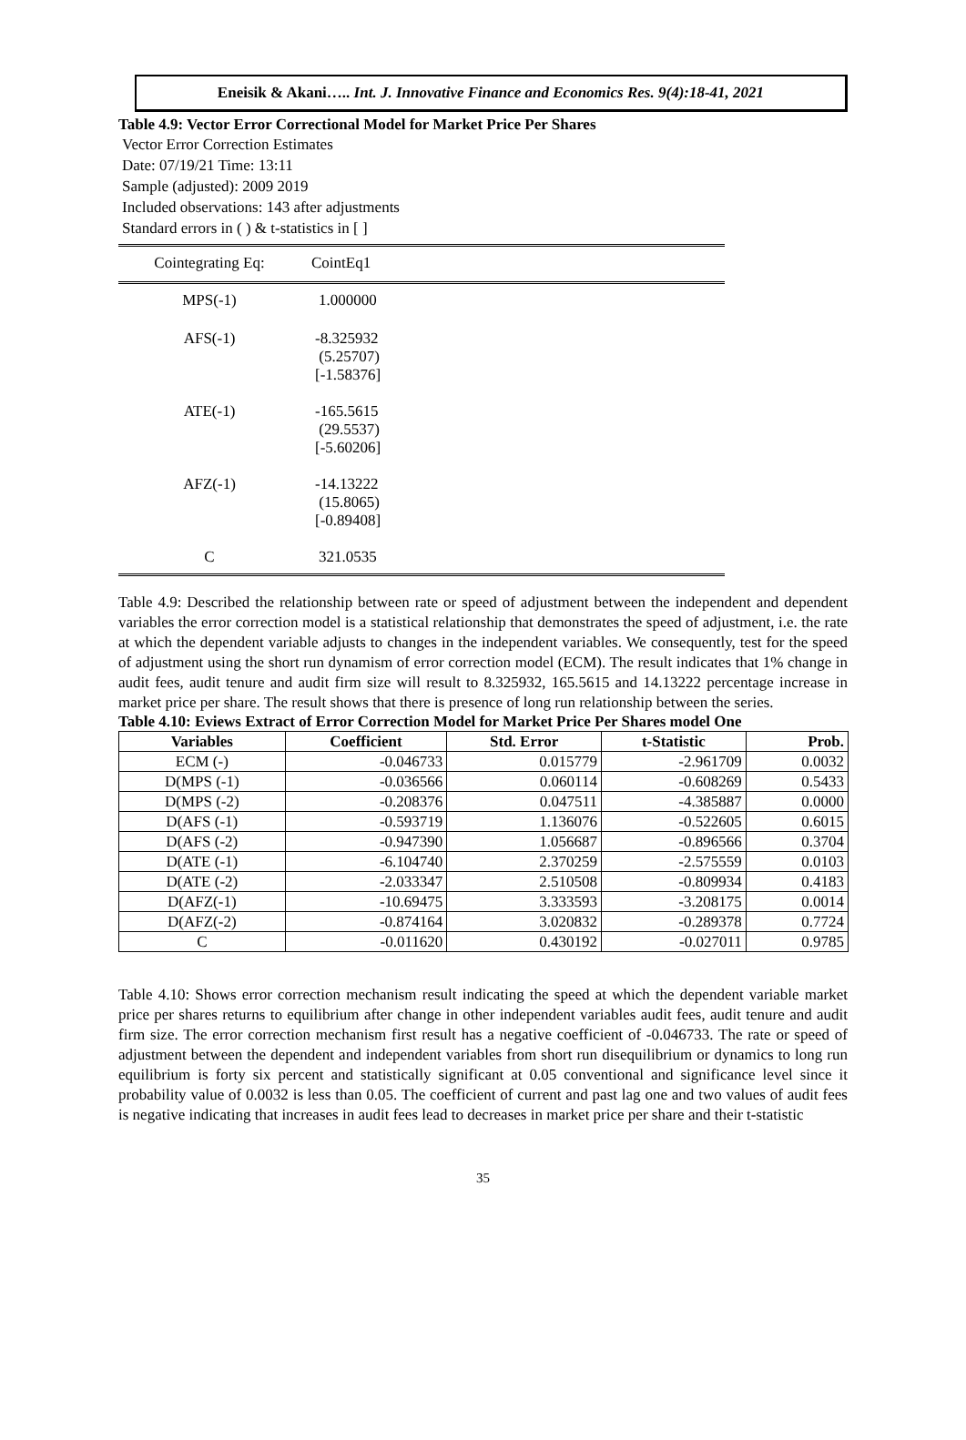Eneisik & Akani….. Int. J. Innovative Finance and Economics Res. 9(4):18-41, 2021
Table 4.9: Vector Error Correctional Model for Market Price Per Shares
Vector Error Correction Estimates
Date: 07/19/21 Time: 13:11
Sample (adjusted): 2009 2019
Included observations: 143 after adjustments
Standard errors in ( ) & t-statistics in [ ]
| Cointegrating Eq: | CointEq1 |
| MPS(-1) | 1.000000 |
| AFS(-1) | -8.325932 (5.25707) [-1.58376] |
| ATE(-1) | -165.5615 (29.5537) [-5.60206] |
| AFZ(-1) | -14.13222 (15.8065) [-0.89408] |
| C | 321.0535 |
Table 4.9: Described the relationship between rate or speed of adjustment between the independent and dependent variables the error correction model is a statistical relationship that demonstrates the speed of adjustment, i.e. the rate at which the dependent variable adjusts to changes in the independent variables. We consequently, test for the speed of adjustment using the short run dynamism of error correction model (ECM). The result indicates that 1% change in audit fees, audit tenure and audit firm size will result to 8.325932, 165.5615 and 14.13222 percentage increase in market price per share. The result shows that there is presence of long run relationship between the series.
Table 4.10: Eviews Extract of Error Correction Model for Market Price Per Shares model One
| Variables | Coefficient | Std. Error | t-Statistic | Prob. |
| --- | --- | --- | --- | --- |
| ECM (-) | -0.046733 | 0.015779 | -2.961709 | 0.0032 |
| D(MPS (-1) | -0.036566 | 0.060114 | -0.608269 | 0.5433 |
| D(MPS (-2) | -0.208376 | 0.047511 | -4.385887 | 0.0000 |
| D(AFS (-1) | -0.593719 | 1.136076 | -0.522605 | 0.6015 |
| D(AFS (-2) | -0.947390 | 1.056687 | -0.896566 | 0.3704 |
| D(ATE (-1) | -6.104740 | 2.370259 | -2.575559 | 0.0103 |
| D(ATE (-2) | -2.033347 | 2.510508 | -0.809934 | 0.4183 |
| D(AFZ(-1) | -10.69475 | 3.333593 | -3.208175 | 0.0014 |
| D(AFZ(-2) | -0.874164 | 3.020832 | -0.289378 | 0.7724 |
| C | -0.011620 | 0.430192 | -0.027011 | 0.9785 |
Table 4.10: Shows error correction mechanism result indicating the speed at which the dependent variable market price per shares returns to equilibrium after change in other independent variables audit fees, audit tenure and audit firm size. The error correction mechanism first result has a negative coefficient of -0.046733. The rate or speed of adjustment between the dependent and independent variables from short run disequilibrium or dynamics to long run equilibrium is forty six percent and statistically significant at 0.05 conventional and significance level since it probability value of 0.0032 is less than 0.05. The coefficient of current and past lag one and two values of audit fees is negative indicating that increases in audit fees lead to decreases in market price per share and their t-statistic
35